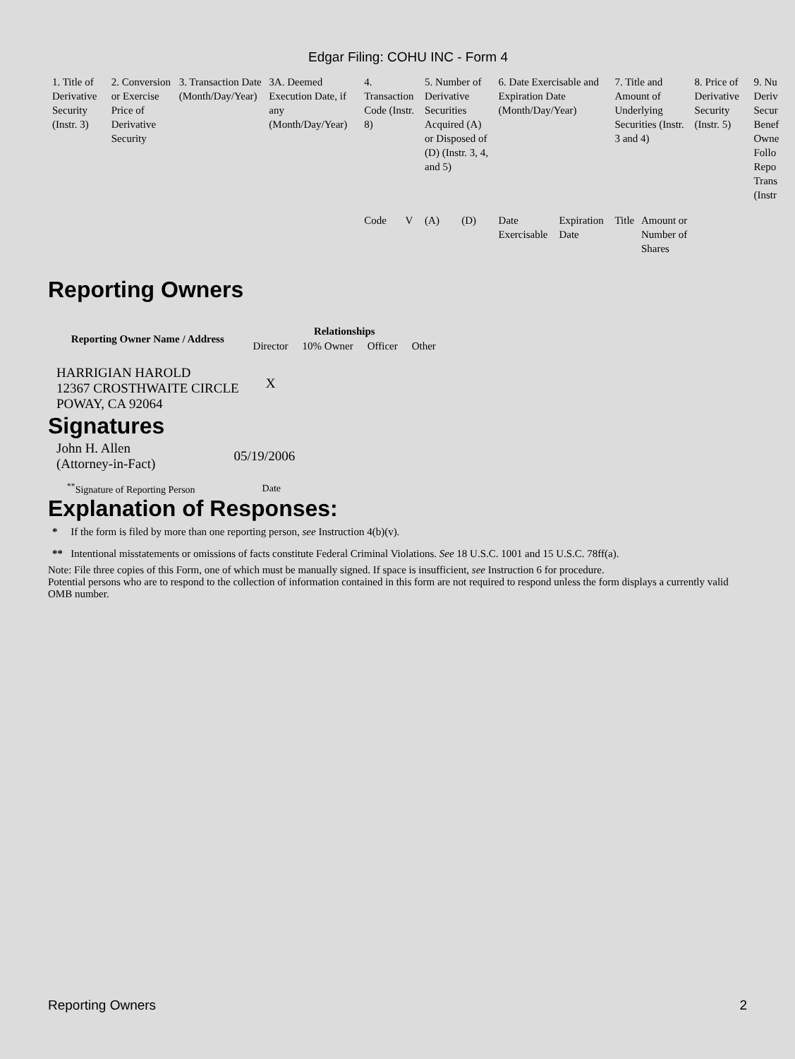Edgar Filing: COHU INC - Form 4
| 1. Title of Derivative Security (Instr. 3) | 2. Conversion or Exercise Price of Derivative Security | 3. Transaction Date (Month/Day/Year) | 3A. Deemed Execution Date, if any (Month/Day/Year) | 4. Transaction Code (Instr. 8) | | 5. Number of Derivative Securities Acquired (A) or Disposed of (D) (Instr. 3, 4, and 5) | | 6. Date Exercisable and Expiration Date (Month/Day/Year) | | 7. Title and Amount of Underlying Securities (Instr. 3 and 4) | | 8. Price of Derivative Security (Instr. 5) | 9. Nu Deriv Secur Benef Owne Follo Repo Trans (Instr |
| | | | | Code | V | (A) | (D) | Date Exercisable | Expiration Date | Title | Amount or Number of Shares | | |
Reporting Owners
| Reporting Owner Name / Address | Relationships | | | |
| --- | --- | --- | --- | --- |
| | Director | 10% Owner | Officer | Other |
| HARRIGIAN HAROLD 12367 CROSTHWAITE CIRCLE POWAY, CA 92064 | X | | | |
Signatures
| John H. Allen (Attorney-in-Fact) | 05/19/2006 |
| <sup>**</sup> Signature of Reporting Person | Date |
Explanation of Responses:
* If the form is filed by more than one reporting person, see Instruction 4(b)(v).
** Intentional misstatements or omissions of facts constitute Federal Criminal Violations. See 18 U.S.C. 1001 and 15 U.S.C. 78ff(a).
Note: File three copies of this Form, one of which must be manually signed. If space is insufficient, see Instruction 6 for procedure.
Potential persons who are to respond to the collection of information contained in this form are not required to respond unless the form displays a currently valid OMB number.
Reporting Owners 2